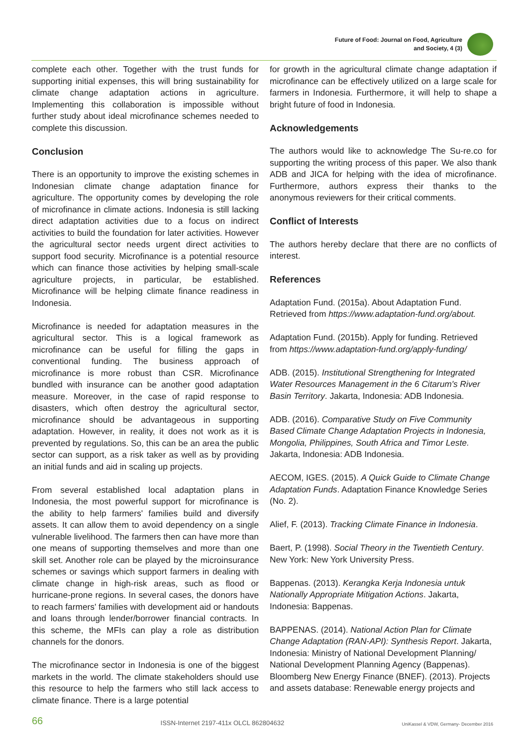Future of Food: Journal on Food, Agriculture
and Society, 4 (3)
complete each other. Together with the trust funds for supporting initial expenses, this will bring sustainability for climate change adaptation actions in agriculture. Implementing this collaboration is impossible without further study about ideal microfinance schemes needed to complete this discussion.
Conclusion
There is an opportunity to improve the existing schemes in Indonesian climate change adaptation finance for agriculture. The opportunity comes by developing the role of microfinance in climate actions. Indonesia is still lacking direct adaptation activities due to a focus on indirect activities to build the foundation for later activities. However the agricultural sector needs urgent direct activities to support food security. Microfinance is a potential resource which can finance those activities by helping small-scale agriculture projects, in particular, be established. Microfinance will be helping climate finance readiness in Indonesia.
Microfinance is needed for adaptation measures in the agricultural sector. This is a logical framework as microfinance can be useful for filling the gaps in conventional funding. The business approach of microfinance is more robust than CSR. Microfinance bundled with insurance can be another good adaptation measure. Moreover, in the case of rapid response to disasters, which often destroy the agricultural sector, microfinance should be advantageous in supporting adaptation. However, in reality, it does not work as it is prevented by regulations. So, this can be an area the public sector can support, as a risk taker as well as by providing an initial funds and aid in scaling up projects.
From several established local adaptation plans in Indonesia, the most powerful support for microfinance is the ability to help farmers' families build and diversify assets. It can allow them to avoid dependency on a single vulnerable livelihood. The farmers then can have more than one means of supporting themselves and more than one skill set. Another role can be played by the microinsurance schemes or savings which support farmers in dealing with climate change in high-risk areas, such as flood or hurricane-prone regions. In several cases, the donors have to reach farmers' families with development aid or handouts and loans through lender/borrower financial contracts. In this scheme, the MFIs can play a role as distribution channels for the donors.
The microfinance sector in Indonesia is one of the biggest markets in the world. The climate stakeholders should use this resource to help the farmers who still lack access to climate finance. There is a large potential
for growth in the agricultural climate change adaptation if microfinance can be effectively utilized on a large scale for farmers in Indonesia. Furthermore, it will help to shape a bright future of food in Indonesia.
Acknowledgements
The authors would like to acknowledge The Su-re.co for supporting the writing process of this paper. We also thank ADB and JICA for helping with the idea of microfinance. Furthermore, authors express their thanks to the anonymous reviewers for their critical comments.
Conflict of Interests
The authors hereby declare that there are no conflicts of interest.
References
Adaptation Fund. (2015a). About Adaptation Fund. Retrieved from https://www.adaptation-fund.org/about.
Adaptation Fund. (2015b). Apply for funding. Retrieved from https://www.adaptation-fund.org/apply-funding/
ADB. (2015). Institutional Strengthening for Integrated Water Resources Management in the 6 Citarum's River Basin Territory. Jakarta, Indonesia: ADB Indonesia.
ADB. (2016). Comparative Study on Five Community Based Climate Change Adaptation Projects in Indonesia, Mongolia, Philippines, South Africa and Timor Leste. Jakarta, Indonesia: ADB Indonesia.
AECOM, IGES. (2015). A Quick Guide to Climate Change Adaptation Funds. Adaptation Finance Knowledge Series (No. 2).
Alief, F. (2013). Tracking Climate Finance in Indonesia.
Baert, P. (1998). Social Theory in the Twentieth Century. New York: New York University Press.
Bappenas. (2013). Kerangka Kerja Indonesia untuk Nationally Appropriate Mitigation Actions. Jakarta, Indonesia: Bappenas.
BAPPENAS. (2014). National Action Plan for Climate Change Adaptation (RAN-API): Synthesis Report. Jakarta, Indonesia: Ministry of National Development Planning/ National Development Planning Agency (Bappenas). Bloomberg New Energy Finance (BNEF). (2013). Projects and assets database: Renewable energy projects and
66 ISSN-Internet 2197-411x OLCL 862804632 UniKassel & VDW, Germany- December 2016